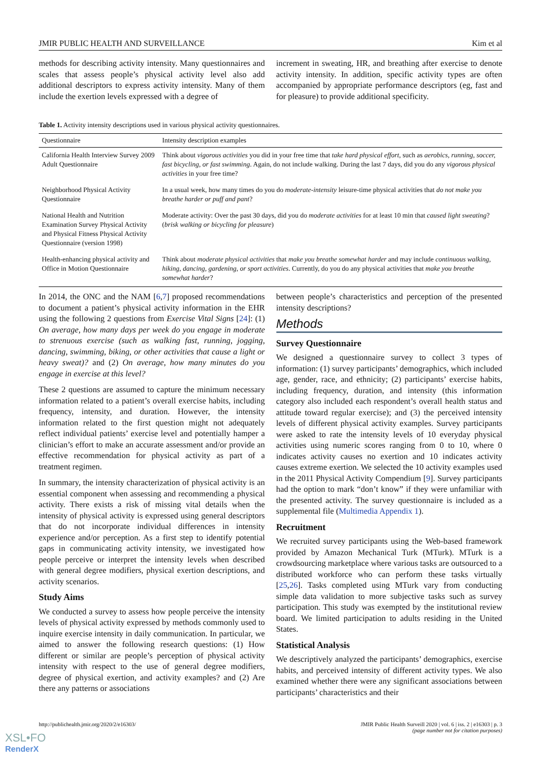JMIR PUBLIC HEALTH AND SURVEILLANCE Kim et al
methods for describing activity intensity. Many questionnaires and scales that assess people’s physical activity level also add additional descriptors to express activity intensity. Many of them include the exertion levels expressed with a degree of
increment in sweating, HR, and breathing after exercise to denote activity intensity. In addition, specific activity types are often accompanied by appropriate performance descriptors (eg, fast and for pleasure) to provide additional specificity.
Table 1. Activity intensity descriptions used in various physical activity questionnaires.
| Questionnaire | Intensity description examples |
| --- | --- |
| California Health Interview Survey 2009 Adult Questionnaire | Think about vigorous activities you did in your free time that take hard physical effort , such as aerobics, running, soccer, fast bicycling, or fast swimming . Again, do not include walking. During the last 7 days, did you do any vigorous physical activities in your free time? |
| Neighborhood Physical Activity Questionnaire | In a usual week, how many times do you do moderate-intensity leisure-time physical activities that do not make you breathe harder or puff and pant ? |
| National Health and Nutrition Examination Survey Physical Activity and Physical Fitness Physical Activity Questionnaire (version 1998) | Moderate activity: Over the past 30 days, did you do moderate activities for at least 10 min that caused light sweating ? ( brisk walking or bicycling for pleasure ) |
| Health-enhancing physical activity and Office in Motion Questionnaire | Think about moderate physical activities that make you breathe somewhat harder and may include continuous walking, hiking, dancing, gardening, or sport activities . Currently, do you do any physical activities that make you breathe somewhat harder ? |
In 2014, the ONC and the NAM [6,7] proposed recommendations to document a patient’s physical activity information in the EHR using the following 2 questions from Exercise Vital Signs [24]: (1) On average, how many days per week do you engage in moderate to strenuous exercise (such as walking fast, running, jogging, dancing, swimming, biking, or other activities that cause a light or heavy sweat)? and (2) On average, how many minutes do you engage in exercise at this level?
These 2 questions are assumed to capture the minimum necessary information related to a patient’s overall exercise habits, including frequency, intensity, and duration. However, the intensity information related to the first question might not adequately reflect individual patients’ exercise level and potentially hamper a clinician’s effort to make an accurate assessment and/or provide an effective recommendation for physical activity as part of a treatment regimen.
In summary, the intensity characterization of physical activity is an essential component when assessing and recommending a physical activity. There exists a risk of missing vital details when the intensity of physical activity is expressed using general descriptors that do not incorporate individual differences in intensity experience and/or perception. As a first step to identify potential gaps in communicating activity intensity, we investigated how people perceive or interpret the intensity levels when described with general degree modifiers, physical exertion descriptions, and activity scenarios.
Study Aims
We conducted a survey to assess how people perceive the intensity levels of physical activity expressed by methods commonly used to inquire exercise intensity in daily communication. In particular, we aimed to answer the following research questions: (1) How different or similar are people’s perception of physical activity intensity with respect to the use of general degree modifiers, degree of physical exertion, and activity examples? and (2) Are there any patterns or associations
between people’s characteristics and perception of the presented intensity descriptions?
Methods
Survey Questionnaire
We designed a questionnaire survey to collect 3 types of information: (1) survey participants’ demographics, which included age, gender, race, and ethnicity; (2) participants’ exercise habits, including frequency, duration, and intensity (this information category also included each respondent’s overall health status and attitude toward regular exercise); and (3) the perceived intensity levels of different physical activity examples. Survey participants were asked to rate the intensity levels of 10 everyday physical activities using numeric scores ranging from 0 to 10, where 0 indicates activity causes no exertion and 10 indicates activity causes extreme exertion. We selected the 10 activity examples used in the 2011 Physical Activity Compendium [9]. Survey participants had the option to mark “don’t know” if they were unfamiliar with the presented activity. The survey questionnaire is included as a supplemental file (Multimedia Appendix 1).
Recruitment
We recruited survey participants using the Web-based framework provided by Amazon Mechanical Turk (MTurk). MTurk is a crowdsourcing marketplace where various tasks are outsourced to a distributed workforce who can perform these tasks virtually [25,26]. Tasks completed using MTurk vary from conducting simple data validation to more subjective tasks such as survey participation. This study was exempted by the institutional review board. We limited participation to adults residing in the United States.
Statistical Analysis
We descriptively analyzed the participants’ demographics, exercise habits, and perceived intensity of different activity types. We also examined whether there were any significant associations between participants’ characteristics and their
http://publichealth.jmir.org/2020/2/e16303/ JMIR Public Health Surveill 2020 | vol. 6 | iss. 2 | e16303 | p. 3
(page number not for citation purposes)
XSL•FO
RenderX